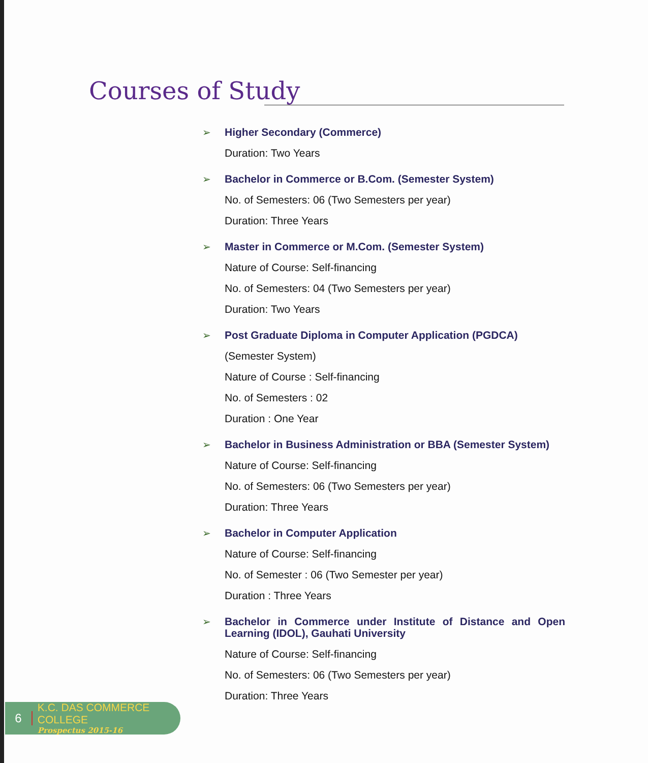Courses of Study
➢
Higher Secondary (Commerce)
Duration: Two Years
➢
Bachelor in Commerce or B.Com. (Semester System)
No. of Semesters: 06 (Two Semesters per year)
Duration: Three Years
➢
Master in Commerce or M.Com. (Semester System)
Nature of Course: Self-financing
No. of Semesters: 04 (Two Semesters per year)
Duration: Two Years
➢
Post Graduate Diploma in Computer Application (PGDCA)
(Semester System)
Nature of Course : Self-financing
No. of Semesters : 02
Duration : One Year
➢
Bachelor in Business Administration or BBA (Semester System)
Nature of Course: Self-financing
No. of Semesters: 06 (Two Semesters per year)
Duration: Three Years
➢
Bachelor in Computer Application
Nature of Course: Self-financing
No. of Semester : 06 (Two Semester per year)
Duration : Three Years
➢
Bachelor in Commerce under Institute of Distance and Open Learning (IDOL), Gauhati University
Nature of Course: Self-financing
No. of Semesters: 06 (Two Semesters per year)
Duration: Three Years
6
K.C. DAS COMMERCE COLLEGE
Prospectus 2015-16